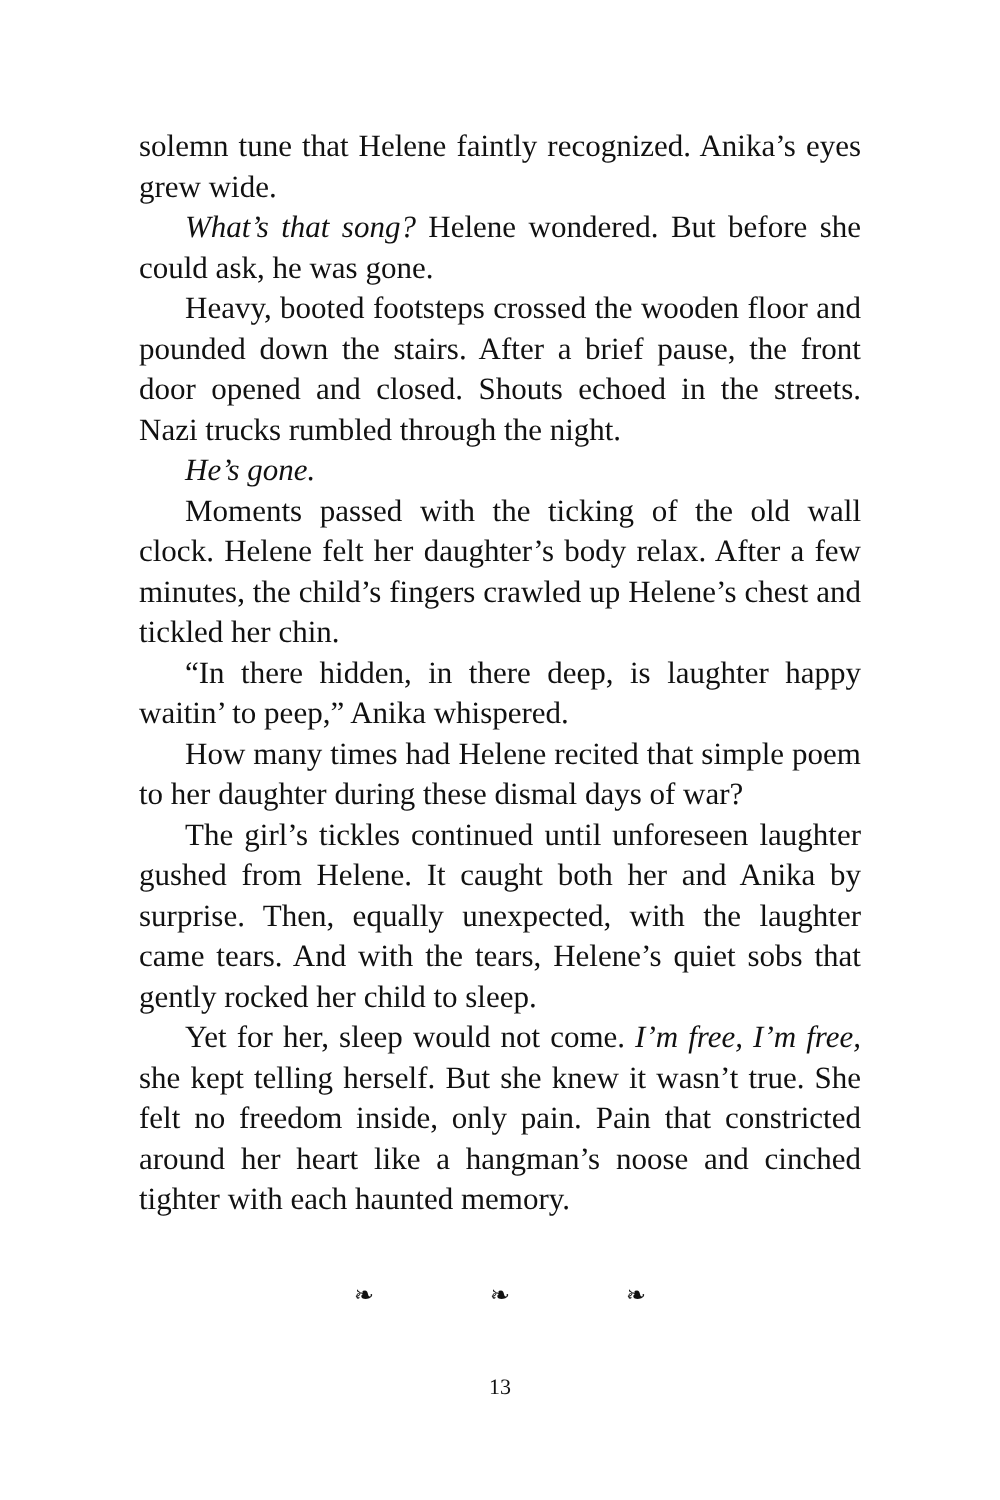solemn tune that Helene faintly recognized. Anika’s eyes grew wide.
What’s that song? Helene wondered. But before she could ask, he was gone.
Heavy, booted footsteps crossed the wooden floor and pounded down the stairs. After a brief pause, the front door opened and closed. Shouts echoed in the streets. Nazi trucks rumbled through the night.
He’s gone.
Moments passed with the ticking of the old wall clock. Helene felt her daughter’s body relax. After a few minutes, the child’s fingers crawled up Helene’s chest and tickled her chin.
“In there hidden, in there deep, is laughter happy waitin’ to peep,” Anika whispered.
How many times had Helene recited that simple poem to her daughter during these dismal days of war?
The girl’s tickles continued until unforeseen laughter gushed from Helene. It caught both her and Anika by surprise. Then, equally unexpected, with the laughter came tears. And with the tears, Helene’s quiet sobs that gently rocked her child to sleep.
Yet for her, sleep would not come. I’m free, I’m free, she kept telling herself. But she knew it wasn’t true. She felt no freedom inside, only pain. Pain that constricted around her heart like a hangman’s noose and cinched tighter with each haunted memory.
❧ ❧ ❧
13